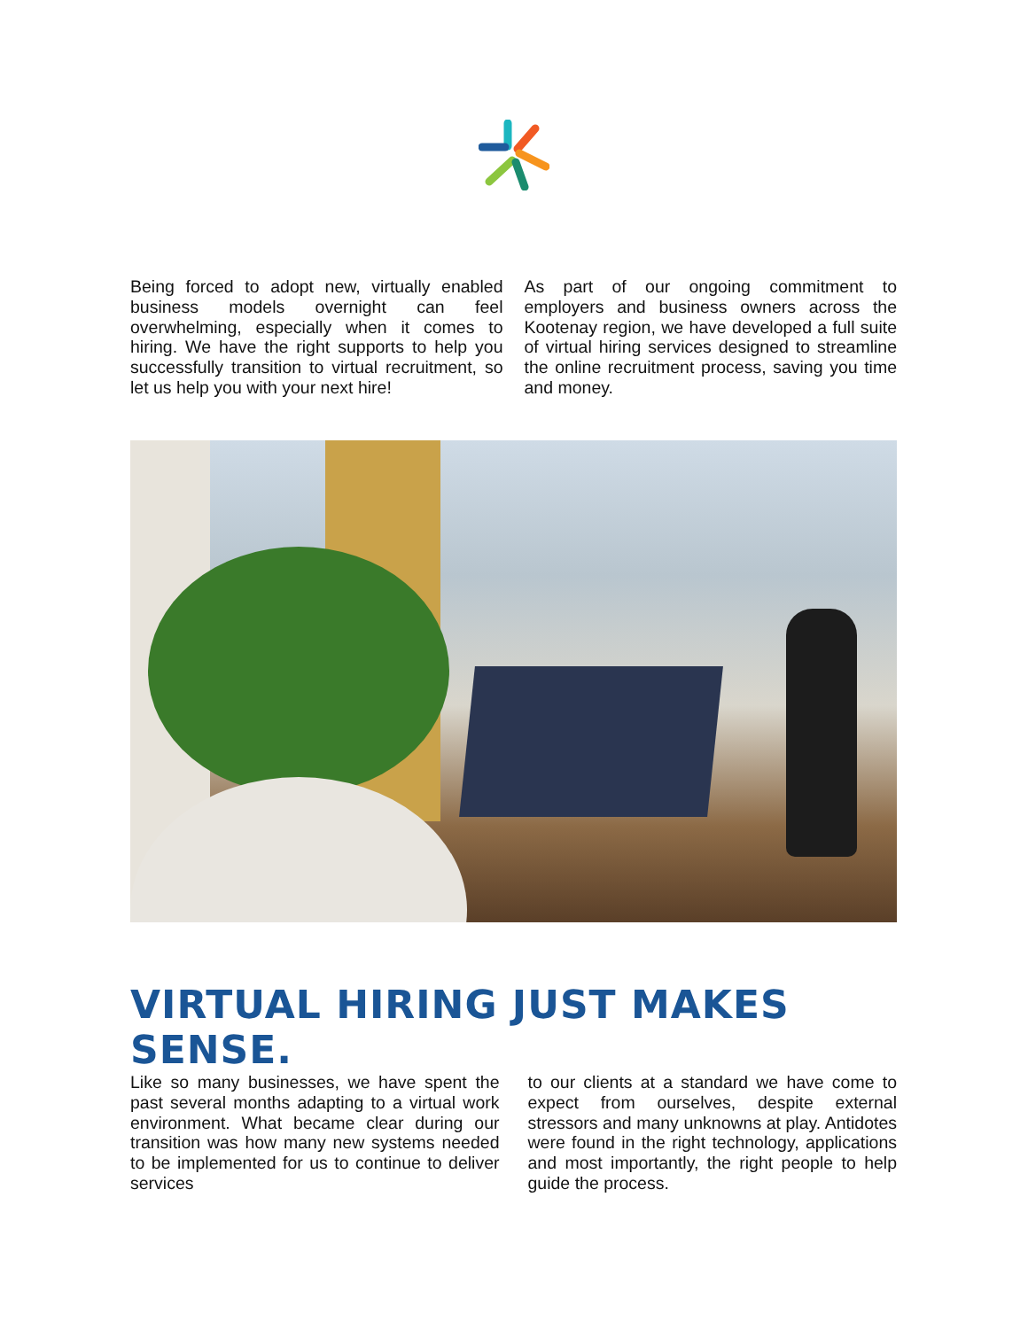Being forced to adopt new, virtually enabled business models overnight can feel overwhelming, especially when it comes to hiring. We have the right supports to help you successfully transition to virtual recruitment, so let us help you with your next hire!
As part of our ongoing commitment to employers and business owners across the Kootenay region, we have developed a full suite of virtual hiring services designed to streamline the online recruitment process, saving you time and money.
VIRTUAL HIRING JUST MAKES SENSE.
Like so many businesses, we have spent the past several months adapting to a virtual work environment. What became clear during our transition was how many new systems needed to be implemented for us to continue to deliver services
to our clients at a standard we have come to expect from ourselves, despite external stressors and many unknowns at play. Antidotes were found in the right technology, applications and most importantly, the right people to help guide the process.